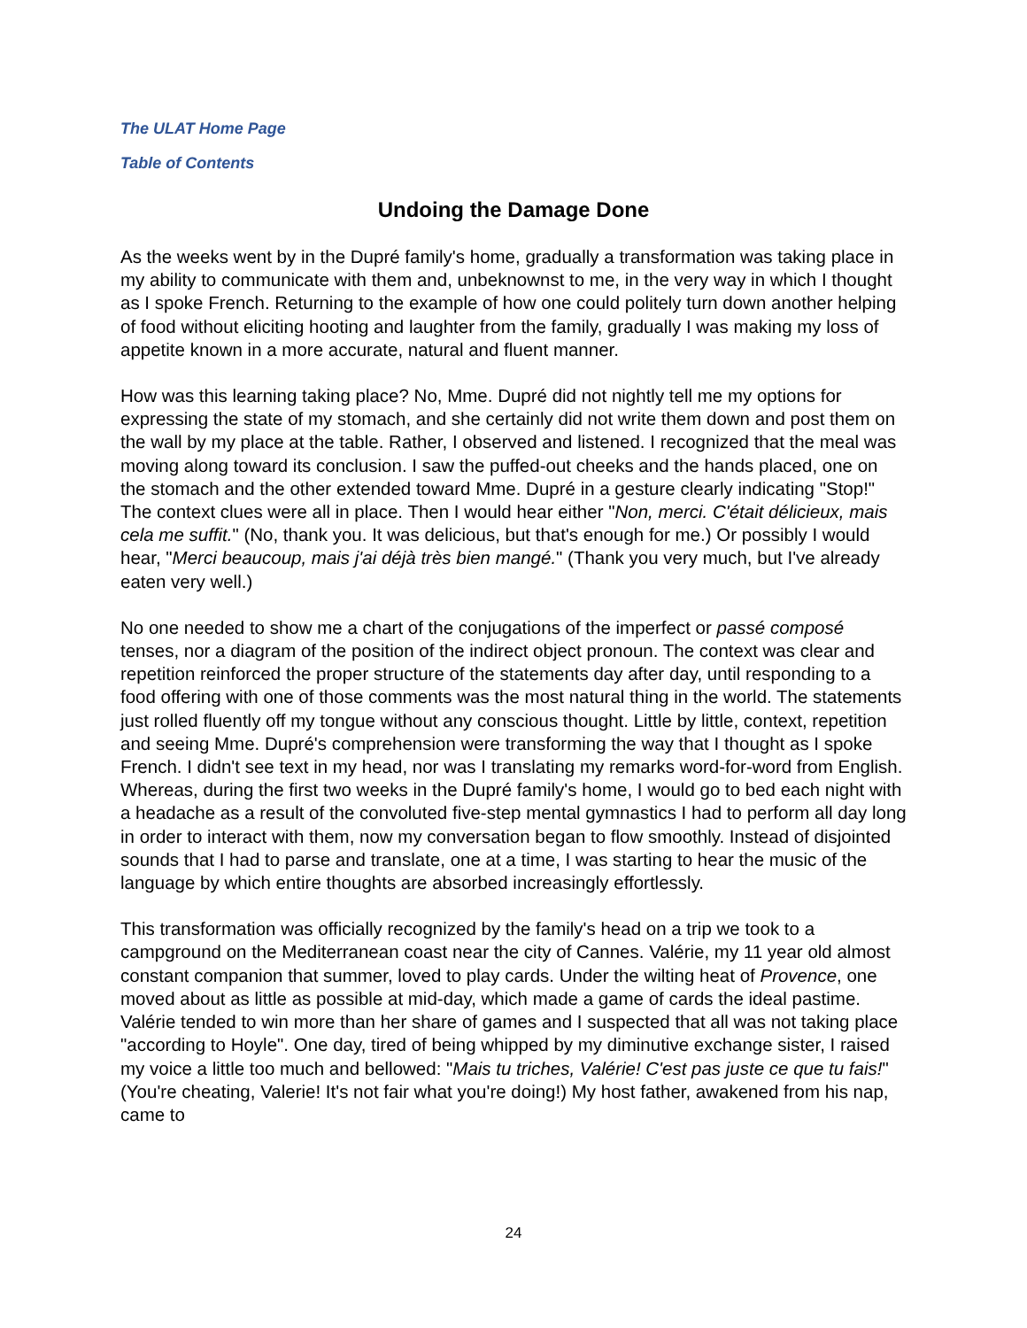The ULAT Home Page
Table of Contents
Undoing the Damage Done
As the weeks went by in the Dupré family's home, gradually a transformation was taking place in my ability to communicate with them and, unbeknownst to me, in the very way in which I thought as I spoke French. Returning to the example of how one could politely turn down another helping of food without eliciting hooting and laughter from the family, gradually I was making my loss of appetite known in a more accurate, natural and fluent manner.
How was this learning taking place? No, Mme. Dupré did not nightly tell me my options for expressing the state of my stomach, and she certainly did not write them down and post them on the wall by my place at the table. Rather, I observed and listened. I recognized that the meal was moving along toward its conclusion. I saw the puffed-out cheeks and the hands placed, one on the stomach and the other extended toward Mme. Dupré in a gesture clearly indicating "Stop!" The context clues were all in place. Then I would hear either "Non, merci. C'était délicieux, mais cela me suffit." (No, thank you. It was delicious, but that's enough for me.) Or possibly I would hear, "Merci beaucoup, mais j'ai déjà très bien mangé." (Thank you very much, but I've already eaten very well.)
No one needed to show me a chart of the conjugations of the imperfect or passé composé tenses, nor a diagram of the position of the indirect object pronoun. The context was clear and repetition reinforced the proper structure of the statements day after day, until responding to a food offering with one of those comments was the most natural thing in the world. The statements just rolled fluently off my tongue without any conscious thought. Little by little, context, repetition and seeing Mme. Dupré's comprehension were transforming the way that I thought as I spoke French. I didn't see text in my head, nor was I translating my remarks word-for-word from English. Whereas, during the first two weeks in the Dupré family's home, I would go to bed each night with a headache as a result of the convoluted five-step mental gymnastics I had to perform all day long in order to interact with them, now my conversation began to flow smoothly. Instead of disjointed sounds that I had to parse and translate, one at a time, I was starting to hear the music of the language by which entire thoughts are absorbed increasingly effortlessly.
This transformation was officially recognized by the family's head on a trip we took to a campground on the Mediterranean coast near the city of Cannes. Valérie, my 11 year old almost constant companion that summer, loved to play cards. Under the wilting heat of Provence, one moved about as little as possible at mid-day, which made a game of cards the ideal pastime. Valérie tended to win more than her share of games and I suspected that all was not taking place "according to Hoyle". One day, tired of being whipped by my diminutive exchange sister, I raised my voice a little too much and bellowed: "Mais tu triches, Valérie! C'est pas juste ce que tu fais!" (You're cheating, Valerie! It's not fair what you're doing!) My host father, awakened from his nap, came to
24